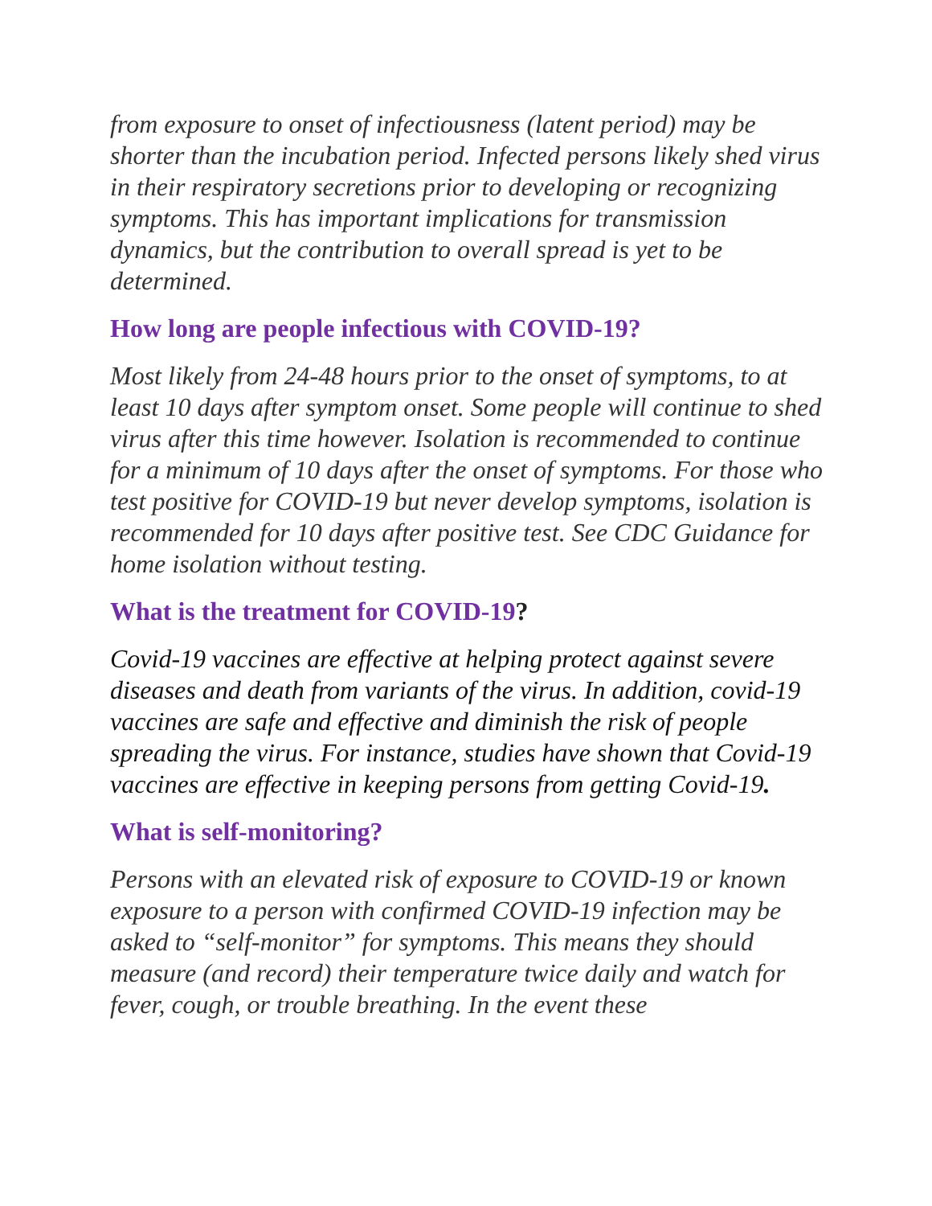from exposure to onset of infectiousness (latent period) may be shorter than the incubation period. Infected persons likely shed virus in their respiratory secretions prior to developing or recognizing symptoms. This has important implications for transmission dynamics, but the contribution to overall spread is yet to be determined.
How long are people infectious with COVID-19?
Most likely from 24-48 hours prior to the onset of symptoms, to at least 10 days after symptom onset. Some people will continue to shed virus after this time however. Isolation is recommended to continue for a minimum of 10 days after the onset of symptoms. For those who test positive for COVID-19 but never develop symptoms, isolation is recommended for 10 days after positive test. See CDC Guidance for home isolation without testing.
What is the treatment for COVID-19?
Covid-19 vaccines are effective at helping protect against severe diseases and death from variants of the virus. In addition, covid-19 vaccines are safe and effective and diminish the risk of people spreading the virus. For instance, studies have shown that Covid-19 vaccines are effective in keeping persons from getting Covid-19.
What is self-monitoring?
Persons with an elevated risk of exposure to COVID-19 or known exposure to a person with confirmed COVID-19 infection may be asked to “self-monitor” for symptoms. This means they should measure (and record) their temperature twice daily and watch for fever, cough, or trouble breathing. In the event these